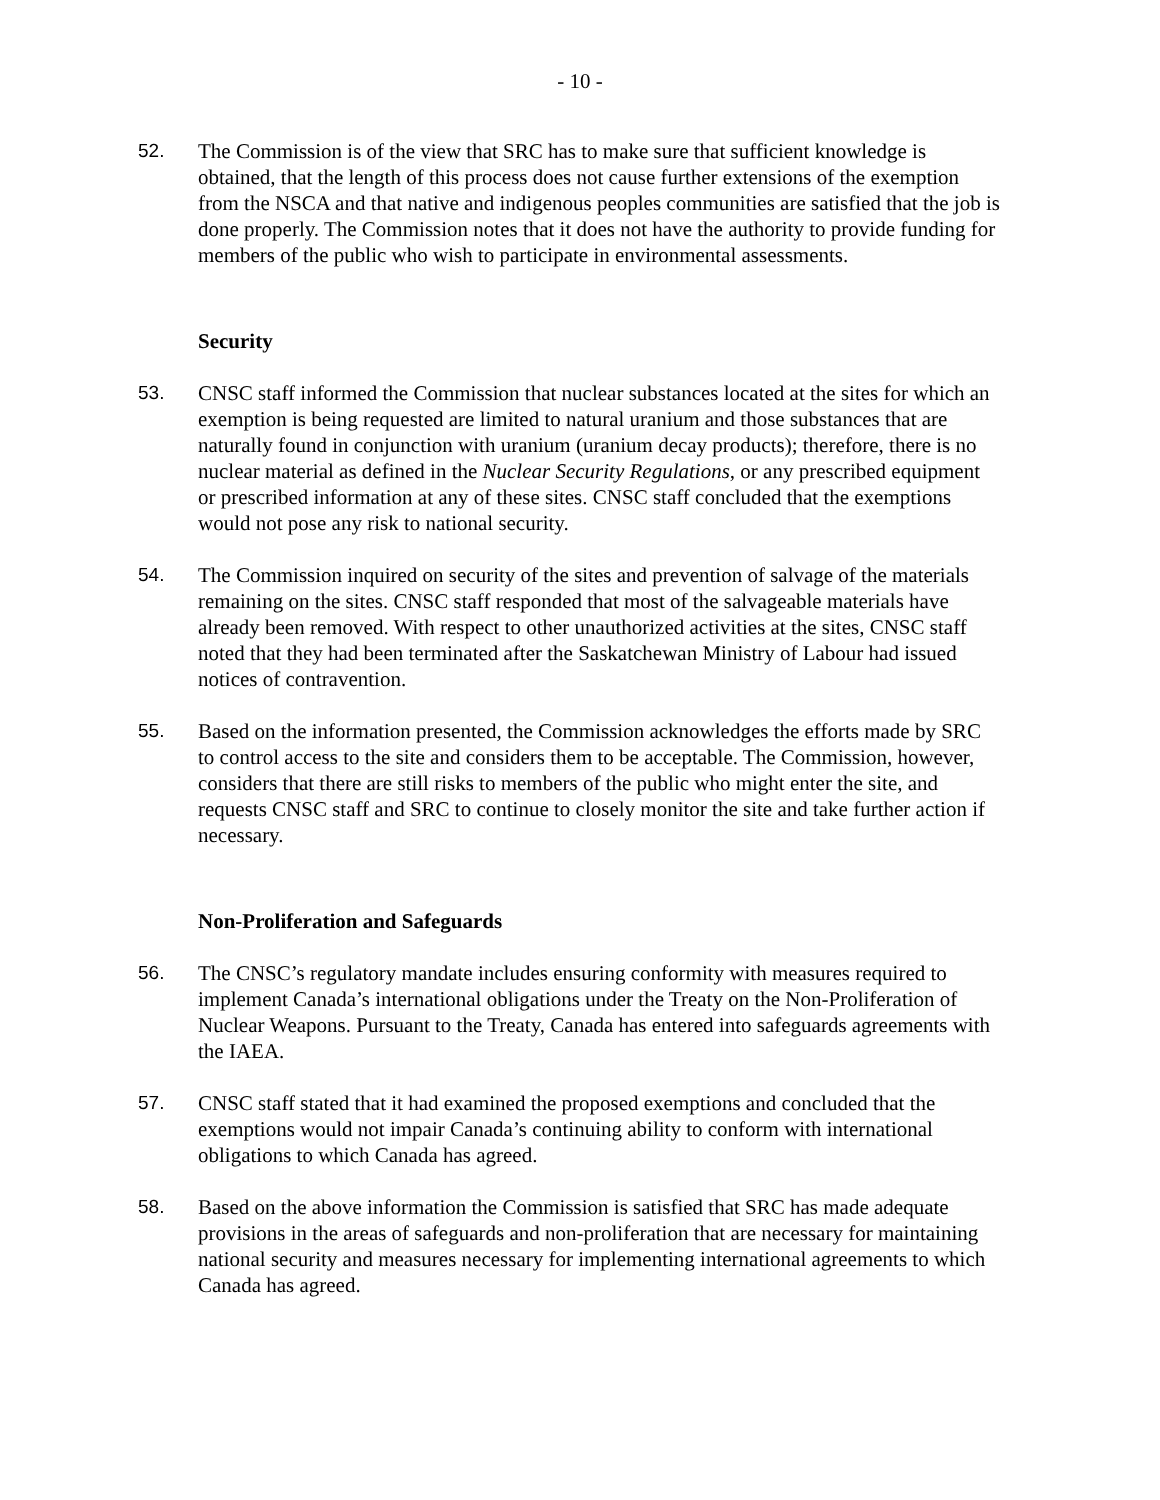- 10 -
52. The Commission is of the view that SRC has to make sure that sufficient knowledge is obtained, that the length of this process does not cause further extensions of the exemption from the NSCA and that native and indigenous peoples communities are satisfied that the job is done properly. The Commission notes that it does not have the authority to provide funding for members of the public who wish to participate in environmental assessments.
Security
53. CNSC staff informed the Commission that nuclear substances located at the sites for which an exemption is being requested are limited to natural uranium and those substances that are naturally found in conjunction with uranium (uranium decay products); therefore, there is no nuclear material as defined in the Nuclear Security Regulations, or any prescribed equipment or prescribed information at any of these sites. CNSC staff concluded that the exemptions would not pose any risk to national security.
54. The Commission inquired on security of the sites and prevention of salvage of the materials remaining on the sites. CNSC staff responded that most of the salvageable materials have already been removed. With respect to other unauthorized activities at the sites, CNSC staff noted that they had been terminated after the Saskatchewan Ministry of Labour had issued notices of contravention.
55. Based on the information presented, the Commission acknowledges the efforts made by SRC to control access to the site and considers them to be acceptable. The Commission, however, considers that there are still risks to members of the public who might enter the site, and requests CNSC staff and SRC to continue to closely monitor the site and take further action if necessary.
Non-Proliferation and Safeguards
56. The CNSC’s regulatory mandate includes ensuring conformity with measures required to implement Canada’s international obligations under the Treaty on the Non-Proliferation of Nuclear Weapons. Pursuant to the Treaty, Canada has entered into safeguards agreements with the IAEA.
57. CNSC staff stated that it had examined the proposed exemptions and concluded that the exemptions would not impair Canada’s continuing ability to conform with international obligations to which Canada has agreed.
58. Based on the above information the Commission is satisfied that SRC has made adequate provisions in the areas of safeguards and non-proliferation that are necessary for maintaining national security and measures necessary for implementing international agreements to which Canada has agreed.